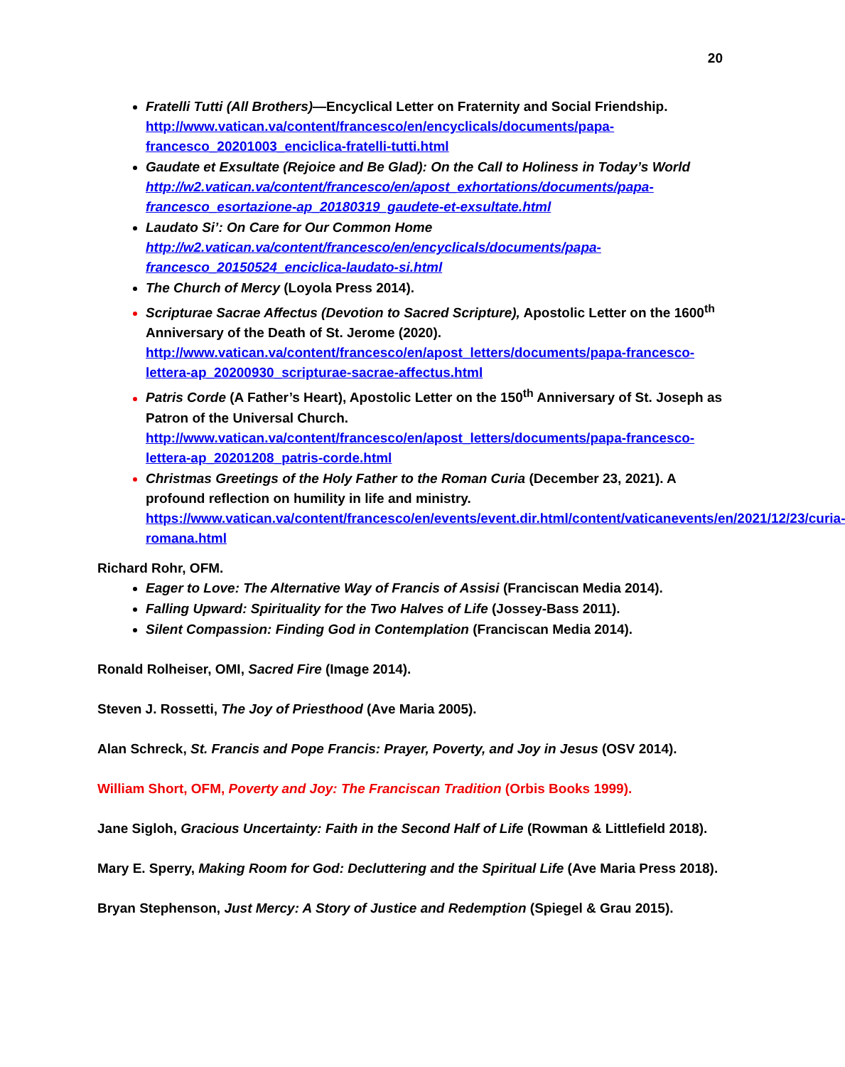20
Fratelli Tutti (All Brothers)—Encyclical Letter on Fraternity and Social Friendship. http://www.vatican.va/content/francesco/en/encyclicals/documents/papa-francesco_20201003_enciclica-fratelli-tutti.html
Gaudate et Exsultate (Rejoice and Be Glad): On the Call to Holiness in Today’s World http://w2.vatican.va/content/francesco/en/apost_exhortations/documents/papa-francesco_esortazione-ap_20180319_gaudete-et-exsultate.html
Laudato Si’: On Care for Our Common Home http://w2.vatican.va/content/francesco/en/encyclicals/documents/papa-francesco_20150524_enciclica-laudato-si.html
The Church of Mercy (Loyola Press 2014).
Scripturae Sacrae Affectus (Devotion to Sacred Scripture), Apostolic Letter on the 1600<sup>th</sup> Anniversary of the Death of St. Jerome (2020). http://www.vatican.va/content/francesco/en/apost_letters/documents/papa-francesco-lettera-ap_20200930_scripturae-sacrae-affectus.html
Patris Corde (A Father’s Heart), Apostolic Letter on the 150<sup>th</sup> Anniversary of St. Joseph as Patron of the Universal Church. http://www.vatican.va/content/francesco/en/apost_letters/documents/papa-francesco-lettera-ap_20201208_patris-corde.html
Christmas Greetings of the Holy Father to the Roman Curia (December 23, 2021). A profound reflection on humility in life and ministry. https://www.vatican.va/content/francesco/en/events/event.dir.html/content/vaticanevents/en/2021/12/23/curia-romana.html
Richard Rohr, OFM.
Eager to Love: The Alternative Way of Francis of Assisi (Franciscan Media 2014).
Falling Upward: Spirituality for the Two Halves of Life (Jossey-Bass 2011).
Silent Compassion: Finding God in Contemplation (Franciscan Media 2014).
Ronald Rolheiser, OMI, Sacred Fire (Image 2014).
Steven J. Rossetti, The Joy of Priesthood (Ave Maria 2005).
Alan Schreck, St. Francis and Pope Francis: Prayer, Poverty, and Joy in Jesus (OSV 2014).
William Short, OFM, Poverty and Joy: The Franciscan Tradition (Orbis Books 1999).
Jane Sigloh, Gracious Uncertainty: Faith in the Second Half of Life (Rowman & Littlefield 2018).
Mary E. Sperry, Making Room for God: Decluttering and the Spiritual Life (Ave Maria Press 2018).
Bryan Stephenson, Just Mercy: A Story of Justice and Redemption (Spiegel & Grau 2015).